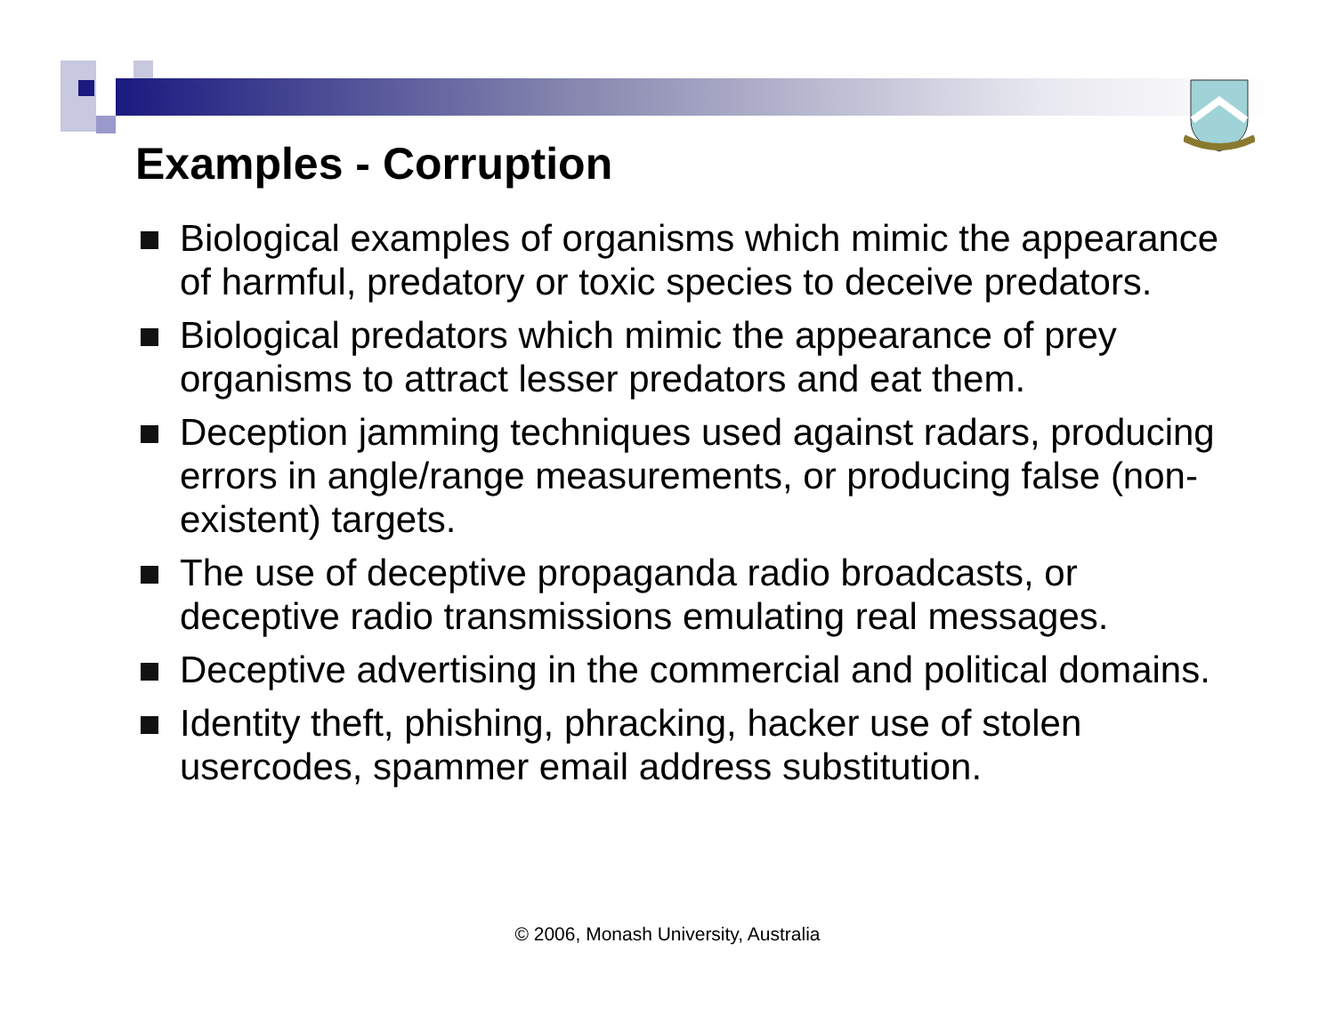Examples - Corruption
Biological examples of organisms which mimic the appearance of harmful, predatory or toxic species to deceive predators.
Biological predators which mimic the appearance of prey organisms to attract lesser predators and eat them.
Deception jamming techniques used against radars, producing errors in angle/range measurements, or producing false (non-existent) targets.
The use of deceptive propaganda radio broadcasts, or deceptive radio transmissions emulating real messages.
Deceptive advertising in the commercial and political domains.
Identity theft, phishing, phracking, hacker use of stolen usercodes, spammer email address substitution.
© 2006, Monash University, Australia